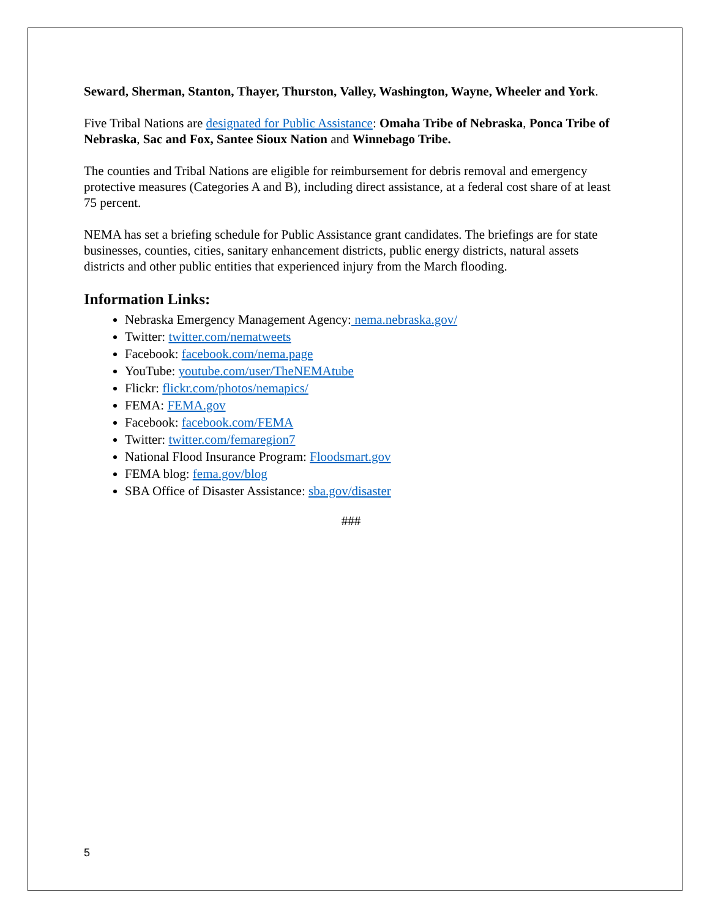Seward, Sherman, Stanton, Thayer, Thurston, Valley, Washington, Wayne, Wheeler and York.
Five Tribal Nations are designated for Public Assistance: Omaha Tribe of Nebraska, Ponca Tribe of Nebraska, Sac and Fox, Santee Sioux Nation and Winnebago Tribe.
The counties and Tribal Nations are eligible for reimbursement for debris removal and emergency protective measures (Categories A and B), including direct assistance, at a federal cost share of at least 75 percent.
NEMA has set a briefing schedule for Public Assistance grant candidates. The briefings are for state businesses, counties, cities, sanitary enhancement districts, public energy districts, natural assets districts and other public entities that experienced injury from the March flooding.
Information Links:
Nebraska Emergency Management Agency: nema.nebraska.gov/
Twitter: twitter.com/nematweets
Facebook: facebook.com/nema.page
YouTube: youtube.com/user/TheNEMAtube
Flickr: flickr.com/photos/nemapics/
FEMA: FEMA.gov
Facebook: facebook.com/FEMA
Twitter: twitter.com/femaregion7
National Flood Insurance Program: Floodsmart.gov
FEMA blog: fema.gov/blog
SBA Office of Disaster Assistance: sba.gov/disaster
###
5